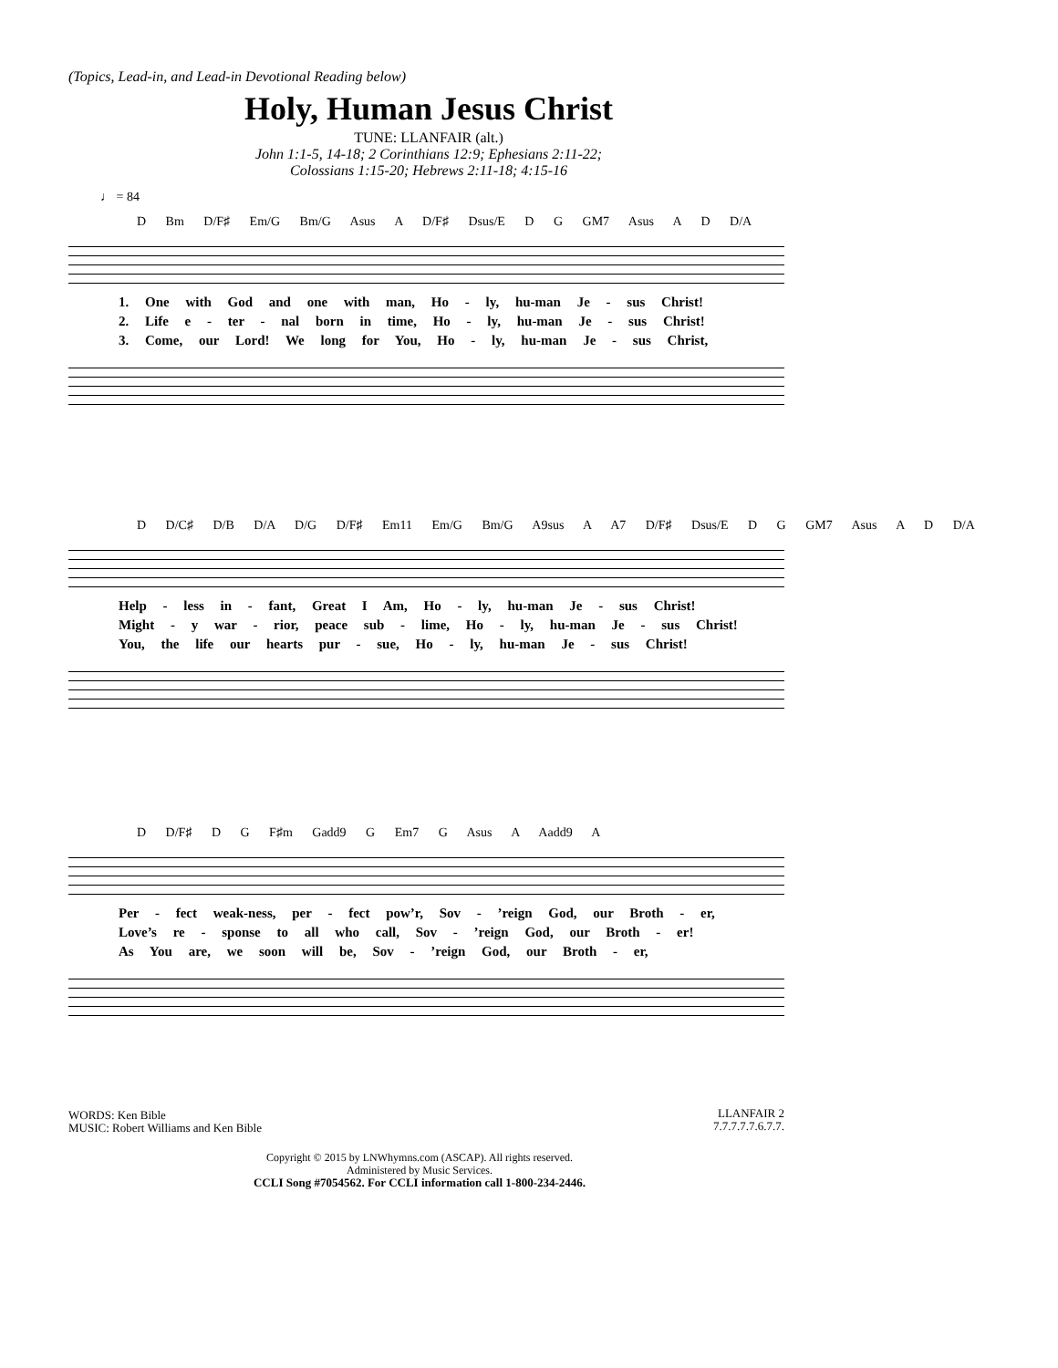(Topics, Lead-in, and Lead-in Devotional Reading below)
Holy, Human Jesus Christ
TUNE: LLANFAIR (alt.)
John 1:1-5, 14-18; 2 Corinthians 12:9; Ephesians 2:11-22;
Colossians 1:15-20; Hebrews 2:11-18; 4:15-16
♩ = 84
D Bm D/F♯ Em/G Bm/G Asus A D/F♯ Dsus/E D G GM7 Asus A D D/A
1. One with God and one with man, Ho - ly, hu-man Je - sus Christ!
2. Life e - ter - nal born in time, Ho - ly, hu-man Je - sus Christ!
3. Come, our Lord! We long for You, Ho - ly, hu-man Je - sus Christ,
D D/C♯ D/B D/A D/G D/F♯ Em11 Em/G Bm/G A9sus A A7 D/F♯ Dsus/E D G GM7 Asus A D D/A
Help - less in - fant, Great I Am, Ho - ly, hu-man Je - sus Christ!
Might - y war - rior, peace sub - lime, Ho - ly, hu-man Je - sus Christ!
You, the life our hearts pur - sue, Ho - ly, hu-man Je - sus Christ!
D D/F♯ D G F♯m Gadd9 G Em7 G Asus A Aadd9 A
Per - fect weak-ness, per - fect pow’r, Sov - ’reign God, our Broth - er,
Love’s re - sponse to all who call, Sov - ’reign God, our Broth - er!
As You are, we soon will be, Sov - ’reign God, our Broth - er,
WORDS: Ken Bible
MUSIC: Robert Williams and Ken Bible
LLANFAIR 2
7.7.7.7.7.6.7.7.
Copyright © 2015 by LNWhymns.com (ASCAP). All rights reserved.
Administered by Music Services.
CCLI Song #7054562. For CCLI information call 1-800-234-2446.